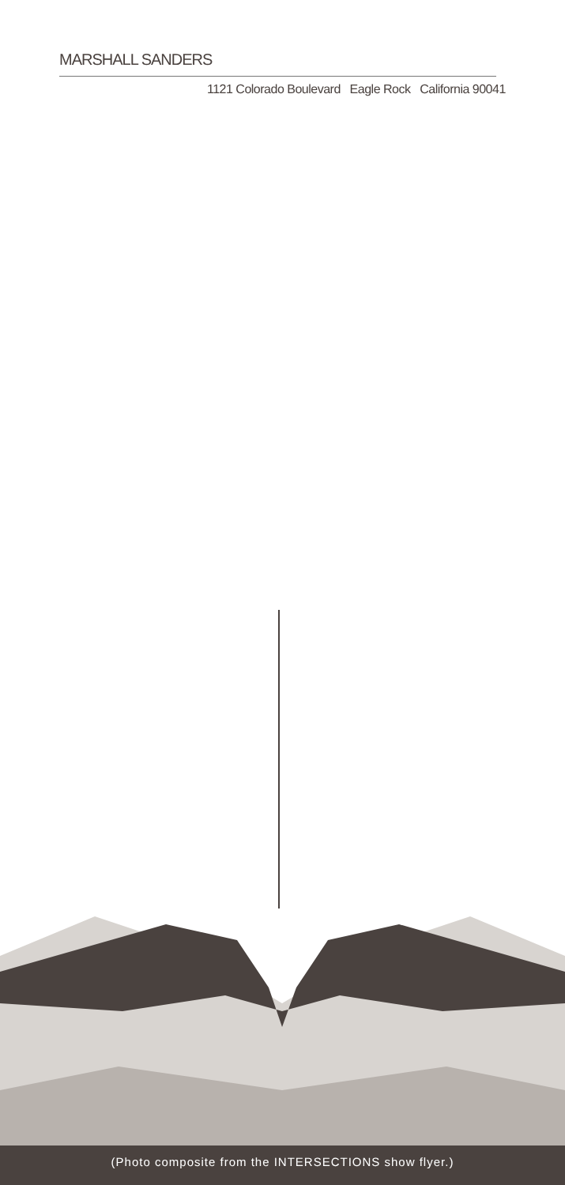MARSHALL SANDERS
1121 Colorado Boulevard Eagle Rock California 90041
(Photo composite from the INTERSECTIONS show flyer.)